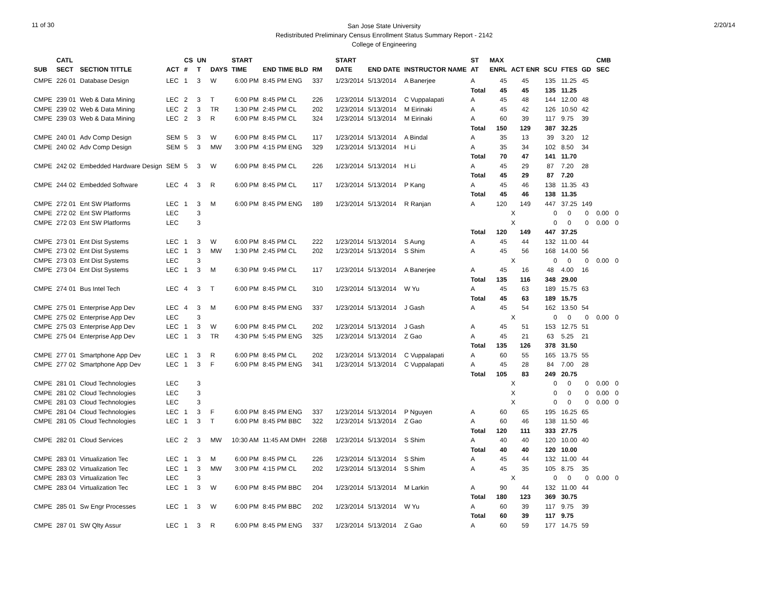11 of 30
San Jose State University
Redistributed Preliminary Census Enrollment Status Summary Report - 2142
College of Engineering
2/20/14
| | CATL | | | CS | UN | | START | | | | START | | | ST | MAX | | | | | CMB | | |
| --- | --- | --- | --- | --- | --- | --- | --- | --- | --- | --- | --- | --- | --- | --- | --- | --- | --- | --- | --- | --- | --- | --- |
| SUB | SECT | SECTION TITTLE | ACT | # | T | DAYS | TIME | END TIME BLD | RM | | DATE | END DATE | INSTRUCTOR NAME | AT | ENRL | ACT ENR | SCU | FTES | GD | SEC | | |
| CMPE | 226 01 | Database Design | LEC | 1 | 3 | W | 6:00 PM | 8:45 PM ENG | 337 | | 1/23/2014 | 5/13/2014 | A Banerjee | A | 45 | 45 | 135 | 11.25 | 45 | | | |
| | | | | | | | | | | | | | | Total | 45 | 45 | 135 | 11.25 | | | | |
| CMPE | 239 01 | Web & Data Mining | LEC | 2 | 3 | T | 6:00 PM | 8:45 PM CL | 226 | | 1/23/2014 | 5/13/2014 | C Vuppalapati | A | 45 | 48 | 144 | 12.00 | 48 | | | |
| CMPE | 239 02 | Web & Data Mining | LEC | 2 | 3 | TR | 1:30 PM | 2:45 PM CL | 202 | | 1/23/2014 | 5/13/2014 | M Eirinaki | A | 45 | 42 | 126 | 10.50 | 42 | | | |
| CMPE | 239 03 | Web & Data Mining | LEC | 2 | 3 | R | 6:00 PM | 8:45 PM CL | 324 | | 1/23/2014 | 5/13/2014 | M Eirinaki | A | 60 | 39 | 117 | 9.75 | 39 | | | |
| | | | | | | | | | | | | | | Total | 150 | 129 | 387 | 32.25 | | | | |
| CMPE | 240 01 | Adv Comp Design | SEM | 5 | 3 | W | 6:00 PM | 8:45 PM CL | 117 | | 1/23/2014 | 5/13/2014 | A Bindal | A | 35 | 13 | 39 | 3.20 | 12 | | | |
| CMPE | 240 02 | Adv Comp Design | SEM | 5 | 3 | MW | 3:00 PM | 4:15 PM ENG | 329 | | 1/23/2014 | 5/13/2014 | H Li | A | 35 | 34 | 102 | 8.50 | 34 | | | |
| | | | | | | | | | | | | | | Total | 70 | 47 | 141 | 11.70 | | | | |
| CMPE | 242 02 | Embedded Hardware Design | SEM | 5 | 3 | W | 6:00 PM | 8:45 PM CL | 226 | | 1/23/2014 | 5/13/2014 | H Li | A | 45 | 29 | 87 | 7.20 | 28 | | | |
| | | | | | | | | | | | | | | Total | 45 | 29 | 87 | 7.20 | | | | |
| CMPE | 244 02 | Embedded Software | LEC | 4 | 3 | R | 6:00 PM | 8:45 PM CL | 117 | | 1/23/2014 | 5/13/2014 | P Kang | A | 45 | 46 | 138 | 11.35 | 43 | | | |
| | | | | | | | | | | | | | | Total | 45 | 46 | 138 | 11.35 | | | | |
| CMPE | 272 01 | Ent SW Platforms | LEC | 1 | 3 | M | 6:00 PM | 8:45 PM ENG | 189 | | 1/23/2014 | 5/13/2014 | R Ranjan | A | 120 | 149 | 447 | 37.25 | 149 | | | |
| CMPE | 272 02 | Ent SW Platforms | LEC | | 3 | | | | | | | | | | | X | 0 | 0 | 0 | 0.00 | 0 | |
| CMPE | 272 03 | Ent SW Platforms | LEC | | 3 | | | | | | | | | | | X | 0 | 0 | 0 | 0.00 | 0 | |
| | | | | | | | | | | | | | | Total | 120 | 149 | 447 | 37.25 | | | | |
| CMPE | 273 01 | Ent Dist Systems | LEC | 1 | 3 | W | 6:00 PM | 8:45 PM CL | 222 | | 1/23/2014 | 5/13/2014 | S Aung | A | 45 | 44 | 132 | 11.00 | 44 | | | |
| CMPE | 273 02 | Ent Dist Systems | LEC | 1 | 3 | MW | 1:30 PM | 2:45 PM CL | 202 | | 1/23/2014 | 5/13/2014 | S Shim | A | 45 | 56 | 168 | 14.00 | 56 | | | |
| CMPE | 273 03 | Ent Dist Systems | LEC | | 3 | | | | | | | | | | | X | 0 | 0 | 0 | 0.00 | 0 | |
| CMPE | 273 04 | Ent Dist Systems | LEC | 1 | 3 | M | 6:30 PM | 9:45 PM CL | 117 | | 1/23/2014 | 5/13/2014 | A Banerjee | A | 45 | 16 | 48 | 4.00 | 16 | | | |
| | | | | | | | | | | | | | | Total | 135 | 116 | 348 | 29.00 | | | | |
| CMPE | 274 01 | Bus Intel Tech | LEC | 4 | 3 | T | 6:00 PM | 8:45 PM CL | 310 | | 1/23/2014 | 5/13/2014 | W Yu | A | 45 | 63 | 189 | 15.75 | 63 | | | |
| | | | | | | | | | | | | | | Total | 45 | 63 | 189 | 15.75 | | | | |
| CMPE | 275 01 | Enterprise App Dev | LEC | 4 | 3 | M | 6:00 PM | 8:45 PM ENG | 337 | | 1/23/2014 | 5/13/2014 | J Gash | A | 45 | 54 | 162 | 13.50 | 54 | | | |
| CMPE | 275 02 | Enterprise App Dev | LEC | | 3 | | | | | | | | | | | X | 0 | 0 | 0 | 0.00 | 0 | |
| CMPE | 275 03 | Enterprise App Dev | LEC | 1 | 3 | W | 6:00 PM | 8:45 PM CL | 202 | | 1/23/2014 | 5/13/2014 | J Gash | A | 45 | 51 | 153 | 12.75 | 51 | | | |
| CMPE | 275 04 | Enterprise App Dev | LEC | 1 | 3 | TR | 4:30 PM | 5:45 PM ENG | 325 | | 1/23/2014 | 5/13/2014 | Z Gao | A | 45 | 21 | 63 | 5.25 | 21 | | | |
| | | | | | | | | | | | | | | Total | 135 | 126 | 378 | 31.50 | | | | |
| CMPE | 277 01 | Smartphone App Dev | LEC | 1 | 3 | R | 6:00 PM | 8:45 PM CL | 202 | | 1/23/2014 | 5/13/2014 | C Vuppalapati | A | 60 | 55 | 165 | 13.75 | 55 | | | |
| CMPE | 277 02 | Smartphone App Dev | LEC | 1 | 3 | F | 6:00 PM | 8:45 PM ENG | 341 | | 1/23/2014 | 5/13/2014 | C Vuppalapati | A | 45 | 28 | 84 | 7.00 | 28 | | | |
| | | | | | | | | | | | | | | Total | 105 | 83 | 249 | 20.75 | | | | |
| CMPE | 281 01 | Cloud Technologies | LEC | | 3 | | | | | | | | | | | X | 0 | 0 | 0 | 0.00 | 0 | |
| CMPE | 281 02 | Cloud Technologies | LEC | | 3 | | | | | | | | | | | X | 0 | 0 | 0 | 0.00 | 0 | |
| CMPE | 281 03 | Cloud Technologies | LEC | | 3 | | | | | | | | | | | X | 0 | 0 | 0 | 0.00 | 0 | |
| CMPE | 281 04 | Cloud Technologies | LEC | 1 | 3 | F | 6:00 PM | 8:45 PM ENG | 337 | | 1/23/2014 | 5/13/2014 | P Nguyen | A | 60 | 65 | 195 | 16.25 | 65 | | | |
| CMPE | 281 05 | Cloud Technologies | LEC | 1 | 3 | T | 6:00 PM | 8:45 PM BBC | 322 | | 1/23/2014 | 5/13/2014 | Z Gao | A | 60 | 46 | 138 | 11.50 | 46 | | | |
| | | | | | | | | | | | | | | Total | 120 | 111 | 333 | 27.75 | | | | |
| CMPE | 282 01 | Cloud Services | LEC | 2 | 3 | MW | 10:30 AM | 11:45 AM DMH | 226B | | 1/23/2014 | 5/13/2014 | S Shim | A | 40 | 40 | 120 | 10.00 | 40 | | | |
| | | | | | | | | | | | | | | Total | 40 | 40 | 120 | 10.00 | | | | |
| CMPE | 283 01 | Virtualization Tec | LEC | 1 | 3 | M | 6:00 PM | 8:45 PM CL | 226 | | 1/23/2014 | 5/13/2014 | S Shim | A | 45 | 44 | 132 | 11.00 | 44 | | | |
| CMPE | 283 02 | Virtualization Tec | LEC | 1 | 3 | MW | 3:00 PM | 4:15 PM CL | 202 | | 1/23/2014 | 5/13/2014 | S Shim | A | 45 | 35 | 105 | 8.75 | 35 | | | |
| CMPE | 283 03 | Virtualization Tec | LEC | | 3 | | | | | | | | | | | X | 0 | 0 | 0 | 0.00 | 0 | |
| CMPE | 283 04 | Virtualization Tec | LEC | 1 | 3 | W | 6:00 PM | 8:45 PM BBC | 204 | | 1/23/2014 | 5/13/2014 | M Larkin | A | 90 | 44 | 132 | 11.00 | 44 | | | |
| | | | | | | | | | | | | | | Total | 180 | 123 | 369 | 30.75 | | | | |
| CMPE | 285 01 | Sw Engr Processes | LEC | 1 | 3 | W | 6:00 PM | 8:45 PM BBC | 202 | | 1/23/2014 | 5/13/2014 | W Yu | A | 60 | 39 | 117 | 9.75 | 39 | | | |
| | | | | | | | | | | | | | | Total | 60 | 39 | 117 | 9.75 | | | | |
| CMPE | 287 01 | SW Qlty Assur | LEC | 1 | 3 | R | 6:00 PM | 8:45 PM ENG | 337 | | 1/23/2014 | 5/13/2014 | Z Gao | A | 60 | 59 | 177 | 14.75 | 59 | | | |